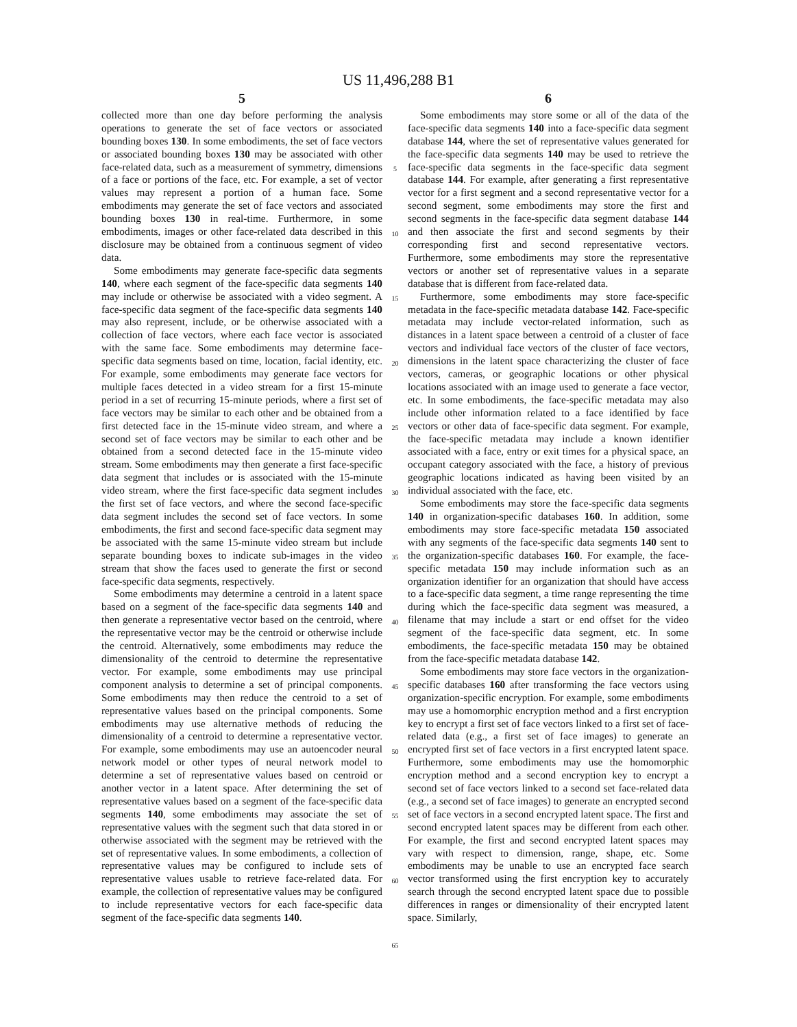US 11,496,288 B1
5
collected more than one day before performing the analysis operations to generate the set of face vectors or associated bounding boxes 130. In some embodiments, the set of face vectors or associated bounding boxes 130 may be associated with other face-related data, such as a measurement of symmetry, dimensions of a face or portions of the face, etc. For example, a set of vector values may represent a portion of a human face. Some embodiments may generate the set of face vectors and associated bounding boxes 130 in real-time. Furthermore, in some embodiments, images or other face-related data described in this disclosure may be obtained from a continuous segment of video data.
Some embodiments may generate face-specific data segments 140, where each segment of the face-specific data segments 140 may include or otherwise be associated with a video segment. A face-specific data segment of the face-specific data segments 140 may also represent, include, or be otherwise associated with a collection of face vectors, where each face vector is associated with the same face. Some embodiments may determine face-specific data segments based on time, location, facial identity, etc. For example, some embodiments may generate face vectors for multiple faces detected in a video stream for a first 15-minute period in a set of recurring 15-minute periods, where a first set of face vectors may be similar to each other and be obtained from a first detected face in the 15-minute video stream, and where a second set of face vectors may be similar to each other and be obtained from a second detected face in the 15-minute video stream. Some embodiments may then generate a first face-specific data segment that includes or is associated with the 15-minute video stream, where the first face-specific data segment includes the first set of face vectors, and where the second face-specific data segment includes the second set of face vectors. In some embodiments, the first and second face-specific data segment may be associated with the same 15-minute video stream but include separate bounding boxes to indicate sub-images in the video stream that show the faces used to generate the first or second face-specific data segments, respectively.
Some embodiments may determine a centroid in a latent space based on a segment of the face-specific data segments 140 and then generate a representative vector based on the centroid, where the representative vector may be the centroid or otherwise include the centroid. Alternatively, some embodiments may reduce the dimensionality of the centroid to determine the representative vector. For example, some embodiments may use principal component analysis to determine a set of principal components. Some embodiments may then reduce the centroid to a set of representative values based on the principal components. Some embodiments may use alternative methods of reducing the dimensionality of a centroid to determine a representative vector. For example, some embodiments may use an autoencoder neural network model or other types of neural network model to determine a set of representative values based on centroid or another vector in a latent space. After determining the set of representative values based on a segment of the face-specific data segments 140, some embodiments may associate the set of representative values with the segment such that data stored in or otherwise associated with the segment may be retrieved with the set of representative values. In some embodiments, a collection of representative values may be configured to include sets of representative values usable to retrieve face-related data. For example, the collection of representative values may be configured to include representative vectors for each face-specific data segment of the face-specific data segments 140.
5
10
15
20
25
30
35
40
45
50
55
60
65
6
Some embodiments may store some or all of the data of the face-specific data segments 140 into a face-specific data segment database 144, where the set of representative values generated for the face-specific data segments 140 may be used to retrieve the face-specific data segments in the face-specific data segment database 144. For example, after generating a first representative vector for a first segment and a second representative vector for a second segment, some embodiments may store the first and second segments in the face-specific data segment database 144 and then associate the first and second segments by their corresponding first and second representative vectors. Furthermore, some embodiments may store the representative vectors or another set of representative values in a separate database that is different from face-related data.
Furthermore, some embodiments may store face-specific metadata in the face-specific metadata database 142. Face-specific metadata may include vector-related information, such as distances in a latent space between a centroid of a cluster of face vectors and individual face vectors of the cluster of face vectors, dimensions in the latent space characterizing the cluster of face vectors, cameras, or geographic locations or other physical locations associated with an image used to generate a face vector, etc. In some embodiments, the face-specific metadata may also include other information related to a face identified by face vectors or other data of face-specific data segment. For example, the face-specific metadata may include a known identifier associated with a face, entry or exit times for a physical space, an occupant category associated with the face, a history of previous geographic locations indicated as having been visited by an individual associated with the face, etc.
Some embodiments may store the face-specific data segments 140 in organization-specific databases 160. In addition, some embodiments may store face-specific metadata 150 associated with any segments of the face-specific data segments 140 sent to the organization-specific databases 160. For example, the face-specific metadata 150 may include information such as an organization identifier for an organization that should have access to a face-specific data segment, a time range representing the time during which the face-specific data segment was measured, a filename that may include a start or end offset for the video segment of the face-specific data segment, etc. In some embodiments, the face-specific metadata 150 may be obtained from the face-specific metadata database 142.
Some embodiments may store face vectors in the organization-specific databases 160 after transforming the face vectors using organization-specific encryption. For example, some embodiments may use a homomorphic encryption method and a first encryption key to encrypt a first set of face vectors linked to a first set of face-related data (e.g., a first set of face images) to generate an encrypted first set of face vectors in a first encrypted latent space. Furthermore, some embodiments may use the homomorphic encryption method and a second encryption key to encrypt a second set of face vectors linked to a second set face-related data (e.g., a second set of face images) to generate an encrypted second set of face vectors in a second encrypted latent space. The first and second encrypted latent spaces may be different from each other. For example, the first and second encrypted latent spaces may vary with respect to dimension, range, shape, etc. Some embodiments may be unable to use an encrypted face search vector transformed using the first encryption key to accurately search through the second encrypted latent space due to possible differences in ranges or dimensionality of their encrypted latent space. Similarly,